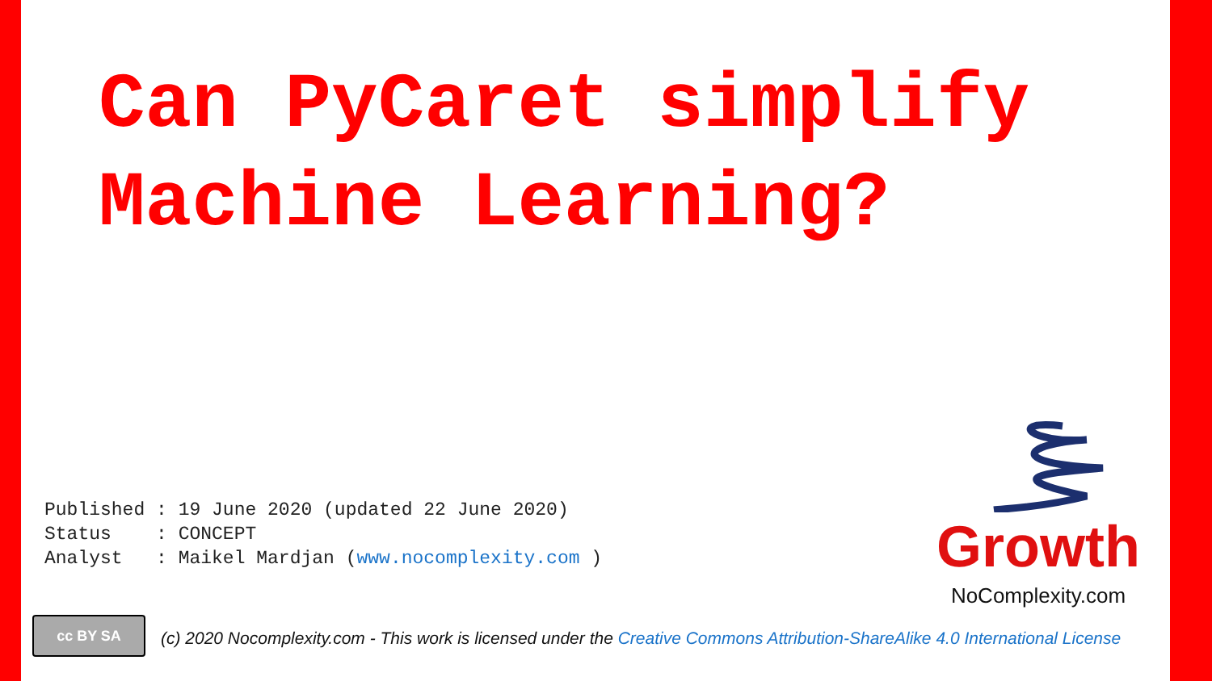Can PyCaret simplify
Machine Learning?
Published : 19 June 2020 (updated 22 June 2020) Status : CONCEPT Analyst : Maikel Mardjan (www.nocomplexity.com )
Growth
NoComplexity.com
cc BY SA
(c) 2020 Nocomplexity.com - This work is licensed under the Creative Commons Attribution-ShareAlike 4.0 International License